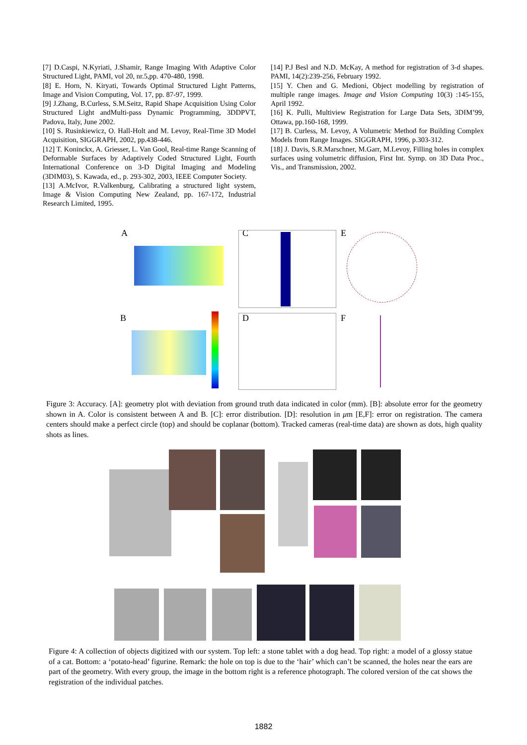[7] D.Caspi, N.Kyriati, J.Shamir, Range Imaging With Adaptive Color Structured Light, PAMI, vol 20, nr.5,pp. 470-480, 1998.
[8] E. Horn, N. Kiryati, Towards Optimal Structured Light Patterns, Image and Vision Computing, Vol. 17, pp. 87-97, 1999.
[9] J.Zhang, B.Curless, S.M.Seitz, Rapid Shape Acquisition Using Color Structured Light andMulti-pass Dynamic Programming, 3DDPVT, Padova, Italy, June 2002.
[10] S. Rusinkiewicz, O. Hall-Holt and M. Levoy, Real-Time 3D Model Acquisition, SIGGRAPH, 2002, pp.438-446.
[12] T. Koninckx, A. Griesser, L. Van Gool, Real-time Range Scanning of Deformable Surfaces by Adaptively Coded Structured Light, Fourth International Conference on 3-D Digital Imaging and Modeling (3DIM03), S. Kawada, ed., p. 293-302, 2003, IEEE Computer Society.
[13] A.McIvor, R.Valkenburg, Calibrating a structured light system, Image & Vision Computing New Zealand, pp. 167-172, Industrial Research Limited, 1995.
[14] P.J Besl and N.D. McKay, A method for registration of 3-d shapes. PAMI, 14(2):239-256, February 1992.
[15] Y. Chen and G. Medioni, Object modelling by registration of multiple range images. Image and Vision Computing 10(3) :145-155, April 1992.
[16] K. Pulli, Multiview Registration for Large Data Sets, 3DIM’99, Ottawa, pp.160-168, 1999.
[17] B. Curless, M. Levoy, A Volumetric Method for Building Complex Models from Range Images. SIGGRAPH, 1996, p.303-312.
[18] J. Davis, S.R.Marschner, M.Garr, M.Levoy, Filling holes in complex surfaces using volumetric diffusion, First Int. Symp. on 3D Data Proc., Vis., and Transmission, 2002.
A C E
B D F
Figure 3: Accuracy. [A]: geometry plot with deviation from ground truth data indicated in color (mm). [B]: absolute error for the geometry shown in A. Color is consistent between A and B. [C]: error distribution. [D]: resolution in μm [E,F]: error on registration. The camera centers should make a perfect circle (top) and should be coplanar (bottom). Tracked cameras (real-time data) are shown as dots, high quality shots as lines.
Figure 4: A collection of objects digitized with our system. Top left: a stone tablet with a dog head. Top right: a model of a glossy statue of a cat. Bottom: a ‘potato-head’ figurine. Remark: the hole on top is due to the ‘hair’ which can’t be scanned, the holes near the ears are part of the geometry. With every group, the image in the bottom right is a reference photograph. The colored version of the cat shows the registration of the individual patches.
1882